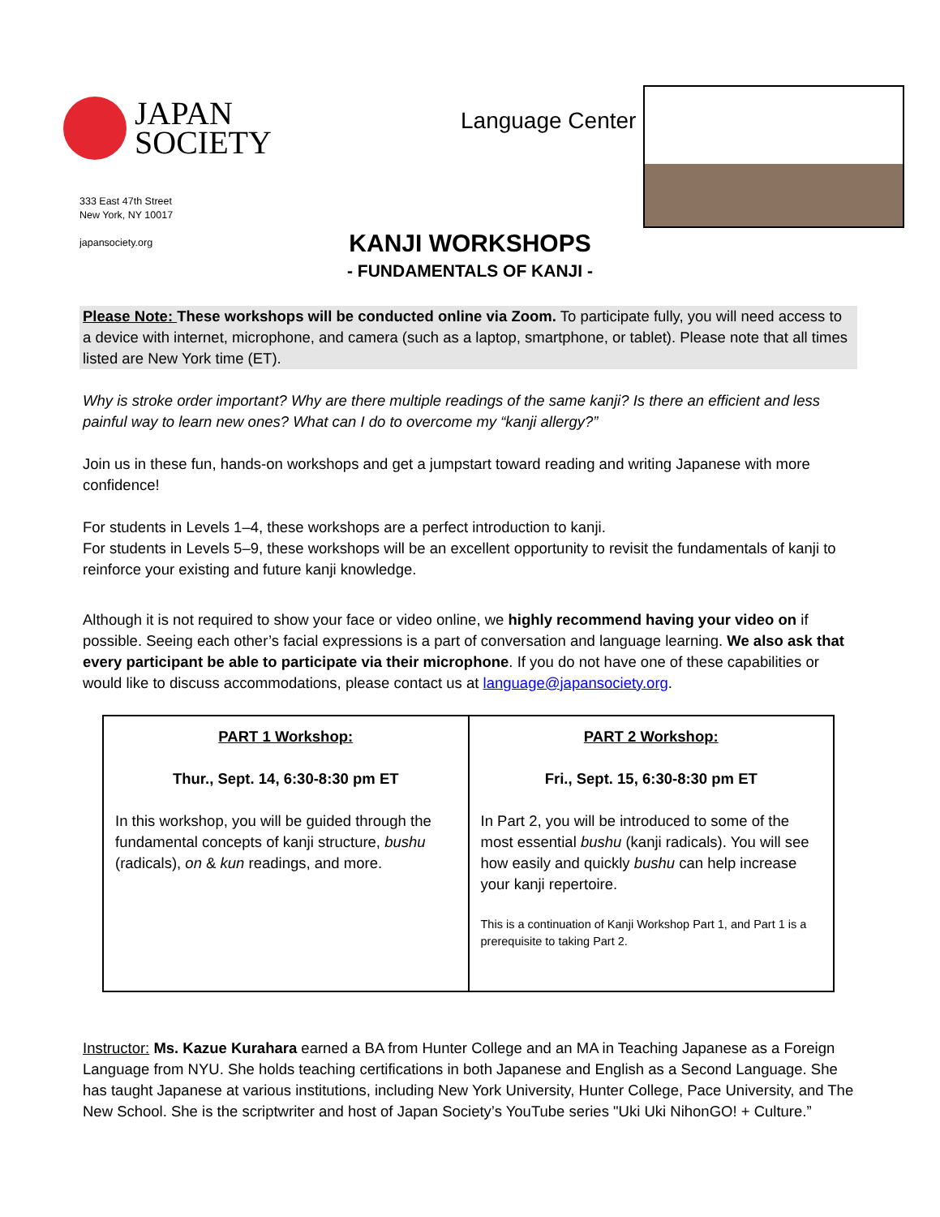JAPAN
SOCIETY
333 East 47th Street
New York, NY 10017
japansociety.org
Language Center
KANJI WORKSHOPS
- FUNDAMENTALS OF KANJI -
Please Note: These workshops will be conducted online via Zoom. To participate fully, you will need access to a device with internet, microphone, and camera (such as a laptop, smartphone, or tablet). Please note that all times listed are New York time (ET).
Why is stroke order important? Why are there multiple readings of the same kanji? Is there an efficient and less painful way to learn new ones? What can I do to overcome my “kanji allergy?”
Join us in these fun, hands-on workshops and get a jumpstart toward reading and writing Japanese with more confidence!
For students in Levels 1–4, these workshops are a perfect introduction to kanji.
For students in Levels 5–9, these workshops will be an excellent opportunity to revisit the fundamentals of kanji to reinforce your existing and future kanji knowledge.
Although it is not required to show your face or video online, we highly recommend having your video on if possible. Seeing each other’s facial expressions is a part of conversation and language learning. We also ask that every participant be able to participate via their microphone. If you do not have one of these capabilities or would like to discuss accommodations, please contact us at language@japansociety.org.
| PART 1 Workshop: Thur., Sept. 14, 6:30-8:30 pm ET In this workshop, you will be guided through the fundamental concepts of kanji structure, bushu (radicals), on & kun readings, and more. | PART 2 Workshop: Fri., Sept. 15, 6:30-8:30 pm ET In Part 2, you will be introduced to some of the most essential bushu (kanji radicals). You will see how easily and quickly bushu can help increase your kanji repertoire. This is a continuation of Kanji Workshop Part 1, and Part 1 is a prerequisite to taking Part 2. |
Instructor: Ms. Kazue Kurahara earned a BA from Hunter College and an MA in Teaching Japanese as a Foreign Language from NYU. She holds teaching certifications in both Japanese and English as a Second Language. She has taught Japanese at various institutions, including New York University, Hunter College, Pace University, and The New School. She is the scriptwriter and host of Japan Society’s YouTube series "Uki Uki NihonGO! + Culture.”